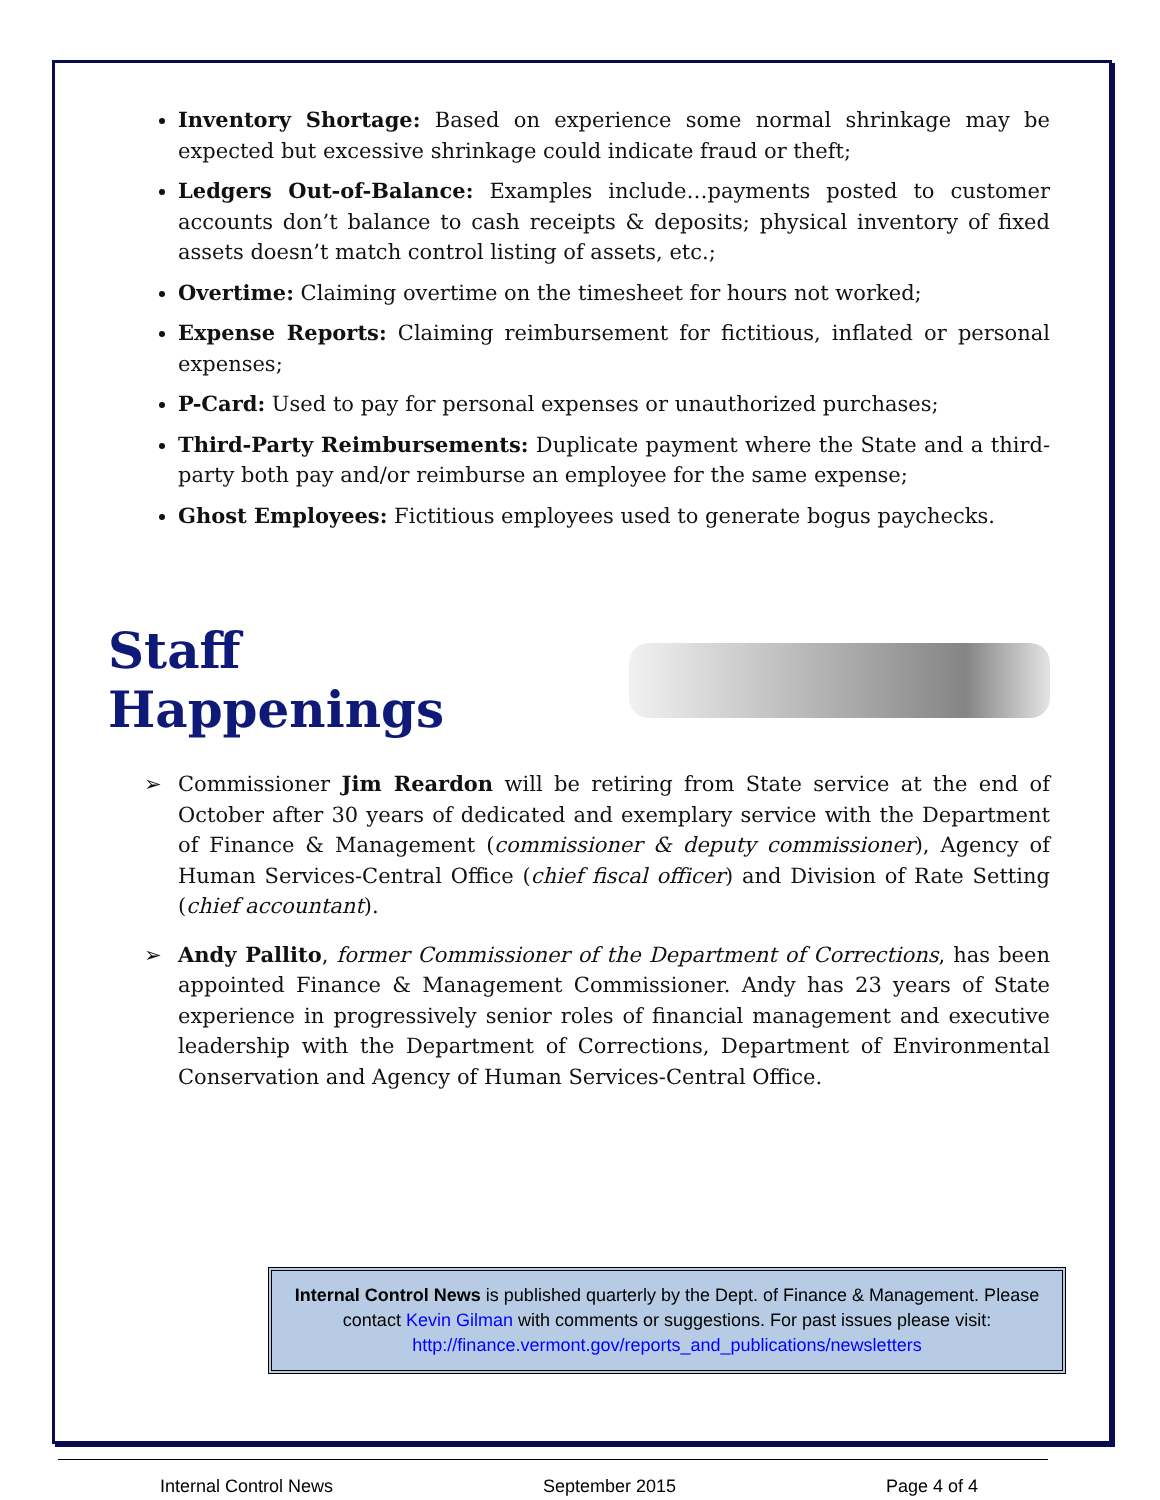Inventory Shortage: Based on experience some normal shrinkage may be expected but excessive shrinkage could indicate fraud or theft;
Ledgers Out-of-Balance: Examples include…payments posted to customer accounts don’t balance to cash receipts & deposits; physical inventory of fixed assets doesn’t match control listing of assets, etc.;
Overtime: Claiming overtime on the timesheet for hours not worked;
Expense Reports: Claiming reimbursement for fictitious, inflated or personal expenses;
P-Card: Used to pay for personal expenses or unauthorized purchases;
Third-Party Reimbursements: Duplicate payment where the State and a third-party both pay and/or reimburse an employee for the same expense;
Ghost Employees: Fictitious employees used to generate bogus paychecks.
Staff Happenings
➢ Commissioner Jim Reardon will be retiring from State service at the end of October after 30 years of dedicated and exemplary service with the Department of Finance & Management (commissioner & deputy commissioner), Agency of Human Services-Central Office (chief fiscal officer) and Division of Rate Setting (chief accountant).
➢ Andy Pallito, former Commissioner of the Department of Corrections, has been appointed Finance & Management Commissioner. Andy has 23 years of State experience in progressively senior roles of financial management and executive leadership with the Department of Corrections, Department of Environmental Conservation and Agency of Human Services-Central Office.
Internal Control News is published quarterly by the Dept. of Finance & Management. Please contact Kevin Gilman with comments or suggestions. For past issues please visit: http://finance.vermont.gov/reports_and_publications/newsletters
Internal Control News September 2015 Page 4 of 4